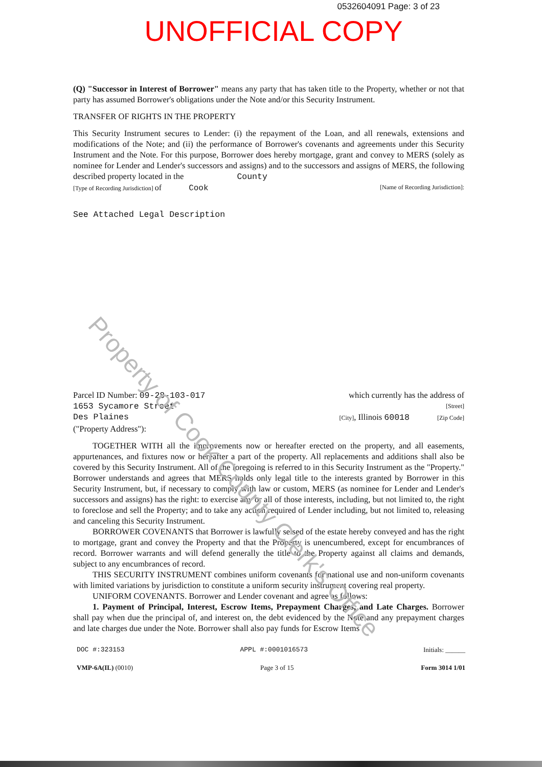Property of Cook County Clerk's Office
0532604091 Page: 3 of 23
UNOFFICIAL COPY
(Q) "Successor in Interest of Borrower" means any party that has taken title to the Property, whether or not that party has assumed Borrower's obligations under the Note and/or this Security Instrument.
TRANSFER OF RIGHTS IN THE PROPERTY
This Security Instrument secures to Lender: (i) the repayment of the Loan, and all renewals, extensions and modifications of the Note; and (ii) the performance of Borrower's covenants and agreements under this Security Instrument and the Note. For this purpose, Borrower does hereby mortgage, grant and convey to MERS (solely as nominee for Lender and Lender's successors and assigns) and to the successors and assigns of MERS, the following described property located in the County
[Type of Recording Jurisdiction] of Cook [Name of Recording Jurisdiction]:
See Attached Legal Description
Parcel ID Number: 09-28-103-017 which currently has the address of
1653 Sycamore Street [Street]
Des Plaines [City], Illinois 60018 [Zip Code]
("Property Address"):
TOGETHER WITH all the improvements now or hereafter erected on the property, and all easements, appurtenances, and fixtures now or hereafter a part of the property. All replacements and additions shall also be covered by this Security Instrument. All of the foregoing is referred to in this Security Instrument as the "Property." Borrower understands and agrees that MERS holds only legal title to the interests granted by Borrower in this Security Instrument, but, if necessary to comply with law or custom, MERS (as nominee for Lender and Lender's successors and assigns) has the right: to exercise any or all of those interests, including, but not limited to, the right to foreclose and sell the Property; and to take any action required of Lender including, but not limited to, releasing and canceling this Security Instrument.
BORROWER COVENANTS that Borrower is lawfully seised of the estate hereby conveyed and has the right to mortgage, grant and convey the Property and that the Property is unencumbered, except for encumbrances of record. Borrower warrants and will defend generally the title to the Property against all claims and demands, subject to any encumbrances of record.
THIS SECURITY INSTRUMENT combines uniform covenants for national use and non-uniform covenants with limited variations by jurisdiction to constitute a uniform security instrument covering real property.
UNIFORM COVENANTS. Borrower and Lender covenant and agree as follows:
1. Payment of Principal, Interest, Escrow Items, Prepayment Charges, and Late Charges. Borrower shall pay when due the principal of, and interest on, the debt evidenced by the Note and any prepayment charges and late charges due under the Note. Borrower shall also pay funds for Escrow Items
DOC #:323153 APPL #:0001016573 Initials: ______
VMP-6A(IL) (0010) Page 3 of 15 Form 3014 1/01